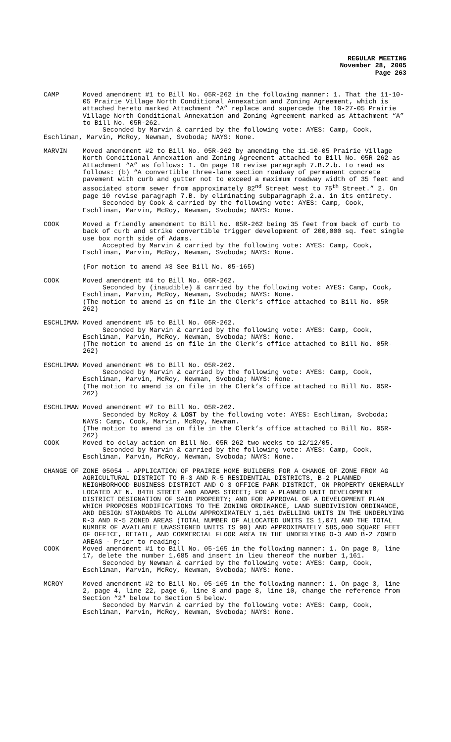REGULAR MEETING
November 28, 2005
Page 263
CAMP Moved amendment #1 to Bill No. 05R-262 in the following manner: 1. That the 11-10-05 Prairie Village North Conditional Annexation and Zoning Agreement, which is attached hereto marked Attachment “A” replace and supercede the 10-27-05 Prairie Village North Conditional Annexation and Zoning Agreement marked as Attachment “A” to Bill No. 05R-262.
Seconded by Marvin & carried by the following vote: AYES: Camp, Cook, Eschliman, Marvin, McRoy, Newman, Svoboda; NAYS: None.
MARVIN Moved amendment #2 to Bill No. 05R-262 by amending the 11-10-05 Prairie Village North Conditional Annexation and Zoning Agreement attached to Bill No. 05R-262 as Attachment “A” as follows: 1. On page 10 revise paragraph 7.B.2.b. to read as follows: (b) “A convertible three-lane section roadway of permanent concrete pavement with curb and gutter not to exceed a maximum roadway width of 35 feet and associated storm sewer from approximately 82<sup>nd</sup> Street west to 75<sup>th</sup> Street.” 2. On page 10 revise paragraph 7.B. by eliminating subparagraph 2.a. in its entirety.
Seconded by Cook & carried by the following vote: AYES: Camp, Cook, Eschliman, Marvin, McRoy, Newman, Svoboda; NAYS: None.
COOK Moved a friendly amendment to Bill No. 05R-262 being 35 feet from back of curb to back of curb and strike convertible trigger development of 200,000 sq. feet single use box north side of Adams.
Accepted by Marvin & carried by the following vote: AYES: Camp, Cook, Eschliman, Marvin, McRoy, Newman, Svoboda; NAYS: None.
(For motion to amend #3 See Bill No. 05-165)
COOK Moved amendment #4 to Bill No. 05R-262.
Seconded by (inaudible) & carried by the following vote: AYES: Camp, Cook, Eschliman, Marvin, McRoy, Newman, Svoboda; NAYS: None.
(The motion to amend is on file in the Clerk’s office attached to Bill No. 05R-262)
ESCHLIMAN Moved amendment #5 to Bill No. 05R-262.
Seconded by Marvin & carried by the following vote: AYES: Camp, Cook, Eschliman, Marvin, McRoy, Newman, Svoboda; NAYS: None.
(The motion to amend is on file in the Clerk’s office attached to Bill No. 05R-262)
ESCHLIMAN Moved amendment #6 to Bill No. 05R-262.
Seconded by Marvin & carried by the following vote: AYES: Camp, Cook, Eschliman, Marvin, McRoy, Newman, Svoboda; NAYS: None.
(The motion to amend is on file in the Clerk’s office attached to Bill No. 05R-262)
ESCHLIMAN Moved amendment #7 to Bill No. 05R-262.
Seconded by McRoy & LOST by the following vote: AYES: Eschliman, Svoboda; NAYS: Camp, Cook, Marvin, McRoy, Newman.
(The motion to amend is on file in the Clerk’s office attached to Bill No. 05R-262)
COOK Moved to delay action on Bill No. 05R-262 two weeks to 12/12/05.
Seconded by Marvin & carried by the following vote: AYES: Camp, Cook, Eschliman, Marvin, McRoy, Newman, Svoboda; NAYS: None.
CHANGE OF ZONE 05054 - APPLICATION OF PRAIRIE HOME BUILDERS FOR A CHANGE OF ZONE FROM AG AGRICULTURAL DISTRICT TO R-3 AND R-5 RESIDENTIAL DISTRICTS, B-2 PLANNED NEIGHBORHOOD BUSINESS DISTRICT AND O-3 OFFICE PARK DISTRICT, ON PROPERTY GENERALLY LOCATED AT N. 84TH STREET AND ADAMS STREET; FOR A PLANNED UNIT DEVELOPMENT DISTRICT DESIGNATION OF SAID PROPERTY; AND FOR APPROVAL OF A DEVELOPMENT PLAN WHICH PROPOSES MODIFICATIONS TO THE ZONING ORDINANCE, LAND SUBDIVISION ORDINANCE, AND DESIGN STANDARDS TO ALLOW APPROXIMATELY 1,161 DWELLING UNITS IN THE UNDERLYING R-3 AND R-5 ZONED AREAS (TOTAL NUMBER OF ALLOCATED UNITS IS 1,071 AND THE TOTAL NUMBER OF AVAILABLE UNASSIGNED UNITS IS 90) AND APPROXIMATELY 585,000 SQUARE FEET OF OFFICE, RETAIL, AND COMMERCIAL FLOOR AREA IN THE UNDERLYING O-3 AND B-2 ZONED AREAS - Prior to reading:
COOK Moved amendment #1 to Bill No. 05-165 in the following manner: 1. On page 8, line 17, delete the number 1,685 and insert in lieu thereof the number 1,161.
Seconded by Newman & carried by the following vote: AYES: Camp, Cook, Eschliman, Marvin, McRoy, Newman, Svoboda; NAYS: None.
MCROY Moved amendment #2 to Bill No. 05-165 in the following manner: 1. On page 3, line 2, page 4, line 22, page 6, line 8 and page 8, line 10, change the reference from Section “2" below to Section 5 below.
Seconded by Marvin & carried by the following vote: AYES: Camp, Cook, Eschliman, Marvin, McRoy, Newman, Svoboda; NAYS: None.